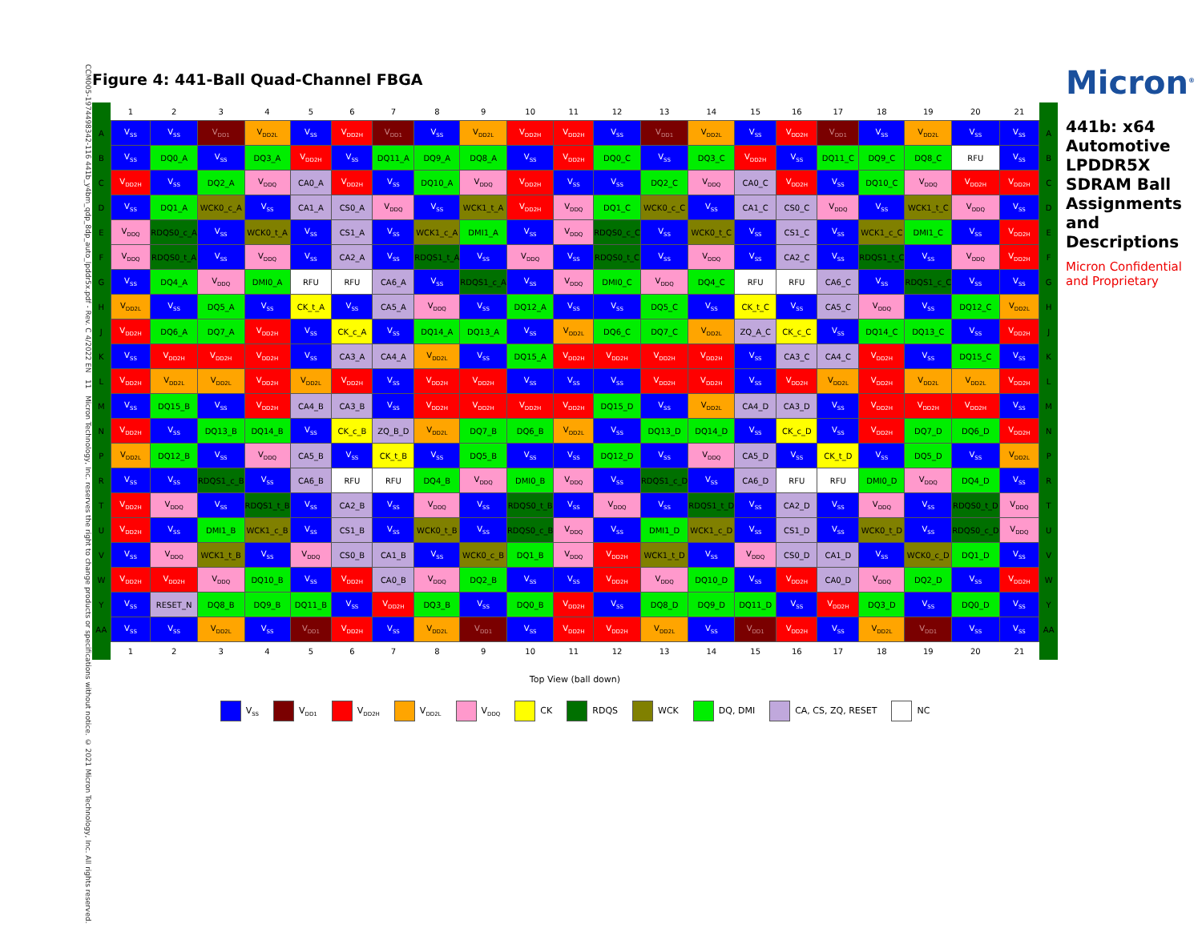CCM005-1974498342-116 441b_y4bm_qdp_8dp_auto_lpddr5x.pdf - Rev. C 4/2022 EN 11 Micron Technology, Inc. reserves the right to change products or specifications without notice. © 2021 Micron Technology, Inc. All rights reserved.
Figure 4: 441-Ball Quad-Channel FBGA
| | 1 | 2 | 3 | 4 | 5 | 6 | 7 | 8 | 9 | 10 | 11 | 12 | 13 | 14 | 15 | 16 | 17 | 18 | 19 | 20 | 21 | |
| --- | --- | --- | --- | --- | --- | --- | --- | --- | --- | --- | --- | --- | --- | --- | --- | --- | --- | --- | --- | --- | --- | --- |
| A | V<sub>SS</sub> | V<sub>SS</sub> | V<sub>DD1</sub> | V<sub>DD2L</sub> | V<sub>SS</sub> | V<sub>DD2H</sub> | V<sub>DD1</sub> | V<sub>SS</sub> | V<sub>DD2L</sub> | V<sub>DD2H</sub> | V<sub>DD2H</sub> | V<sub>SS</sub> | V<sub>DD1</sub> | V<sub>DD2L</sub> | V<sub>SS</sub> | V<sub>DD2H</sub> | V<sub>DD1</sub> | V<sub>SS</sub> | V<sub>DD2L</sub> | V<sub>SS</sub> | V<sub>SS</sub> | A |
| B | V<sub>SS</sub> | DQ0_A | V<sub>SS</sub> | DQ3_A | V<sub>DD2H</sub> | V<sub>SS</sub> | DQ11_A | DQ9_A | DQ8_A | V<sub>SS</sub> | V<sub>DD2H</sub> | DQ0_C | V<sub>SS</sub> | DQ3_C | V<sub>DD2H</sub> | V<sub>SS</sub> | DQ11_C | DQ9_C | DQ8_C | RFU | V<sub>SS</sub> | B |
| C | V<sub>DD2H</sub> | V<sub>SS</sub> | DQ2_A | V<sub>DDQ</sub> | CA0_A | V<sub>DD2H</sub> | V<sub>SS</sub> | DQ10_A | V<sub>DDQ</sub> | V<sub>DD2H</sub> | V<sub>SS</sub> | V<sub>SS</sub> | DQ2_C | V<sub>DDQ</sub> | CA0_C | V<sub>DD2H</sub> | V<sub>SS</sub> | DQ10_C | V<sub>DDQ</sub> | V<sub>DD2H</sub> | V<sub>DD2H</sub> | C |
| D | V<sub>SS</sub> | DQ1_A | WCK0_c_A | V<sub>SS</sub> | CA1_A | CS0_A | V<sub>DDQ</sub> | V<sub>SS</sub> | WCK1_t_A | V<sub>DD2H</sub> | V<sub>DDQ</sub> | DQ1_C | WCK0_c_C | V<sub>SS</sub> | CA1_C | CS0_C | V<sub>DDQ</sub> | V<sub>SS</sub> | WCK1_t_C | V<sub>DDQ</sub> | V<sub>SS</sub> | D |
| E | V<sub>DDQ</sub> | RDQS0_c_A | V<sub>SS</sub> | WCK0_t_A | V<sub>SS</sub> | CS1_A | V<sub>SS</sub> | WCK1_c_A | DMI1_A | V<sub>SS</sub> | V<sub>DDQ</sub> | RDQS0_c_C | V<sub>SS</sub> | WCK0_t_C | V<sub>SS</sub> | CS1_C | V<sub>SS</sub> | WCK1_c_C | DMI1_C | V<sub>SS</sub> | V<sub>DD2H</sub> | E |
| F | V<sub>DDQ</sub> | RDQS0_t_A | V<sub>SS</sub> | V<sub>DDQ</sub> | V<sub>SS</sub> | CA2_A | V<sub>SS</sub> | RDQS1_t_A | V<sub>SS</sub> | V<sub>DDQ</sub> | V<sub>SS</sub> | RDQS0_t_C | V<sub>SS</sub> | V<sub>DDQ</sub> | V<sub>SS</sub> | CA2_C | V<sub>SS</sub> | RDQS1_t_C | V<sub>SS</sub> | V<sub>DDQ</sub> | V<sub>DD2H</sub> | F |
| G | V<sub>SS</sub> | DQ4_A | V<sub>DDQ</sub> | DMI0_A | RFU | RFU | CA6_A | V<sub>SS</sub> | RDQS1_c_A | V<sub>SS</sub> | V<sub>DDQ</sub> | DMI0_C | V<sub>DDQ</sub> | DQ4_C | RFU | RFU | CA6_C | V<sub>SS</sub> | RDQS1_c_C | V<sub>SS</sub> | V<sub>SS</sub> | G |
| H | V<sub>DD2L</sub> | V<sub>SS</sub> | DQ5_A | V<sub>SS</sub> | CK_t_A | V<sub>SS</sub> | CA5_A | V<sub>DDQ</sub> | V<sub>SS</sub> | DQ12_A | V<sub>SS</sub> | V<sub>SS</sub> | DQ5_C | V<sub>SS</sub> | CK_t_C | V<sub>SS</sub> | CA5_C | V<sub>DDQ</sub> | V<sub>SS</sub> | DQ12_C | V<sub>DD2L</sub> | H |
| J | V<sub>DD2H</sub> | DQ6_A | DQ7_A | V<sub>DD2H</sub> | V<sub>SS</sub> | CK_c_A | V<sub>SS</sub> | DQ14_A | DQ13_A | V<sub>SS</sub> | V<sub>DD2L</sub> | DQ6_C | DQ7_C | V<sub>DD2L</sub> | ZQ_A_C | CK_c_C | V<sub>SS</sub> | DQ14_C | DQ13_C | V<sub>SS</sub> | V<sub>DD2H</sub> | J |
| K | V<sub>SS</sub> | V<sub>DD2H</sub> | V<sub>DD2H</sub> | V<sub>DD2H</sub> | V<sub>SS</sub> | CA3_A | CA4_A | V<sub>DD2L</sub> | V<sub>SS</sub> | DQ15_A | V<sub>DD2H</sub> | V<sub>DD2H</sub> | V<sub>DD2H</sub> | V<sub>DD2H</sub> | V<sub>SS</sub> | CA3_C | CA4_C | V<sub>DD2H</sub> | V<sub>SS</sub> | DQ15_C | V<sub>SS</sub> | K |
| L | V<sub>DD2H</sub> | V<sub>DD2L</sub> | V<sub>DD2L</sub> | V<sub>DD2H</sub> | V<sub>DD2L</sub> | V<sub>DD2H</sub> | V<sub>SS</sub> | V<sub>DD2H</sub> | V<sub>DD2H</sub> | V<sub>SS</sub> | V<sub>SS</sub> | V<sub>SS</sub> | V<sub>DD2H</sub> | V<sub>DD2H</sub> | V<sub>SS</sub> | V<sub>DD2H</sub> | V<sub>DD2L</sub> | V<sub>DD2H</sub> | V<sub>DD2L</sub> | V<sub>DD2L</sub> | V<sub>DD2H</sub> | L |
| M | V<sub>SS</sub> | DQ15_B | V<sub>SS</sub> | V<sub>DD2H</sub> | CA4_B | CA3_B | V<sub>SS</sub> | V<sub>DD2H</sub> | V<sub>DD2H</sub> | V<sub>DD2H</sub> | V<sub>DD2H</sub> | DQ15_D | V<sub>SS</sub> | V<sub>DD2L</sub> | CA4_D | CA3_D | V<sub>SS</sub> | V<sub>DD2H</sub> | V<sub>DD2H</sub> | V<sub>DD2H</sub> | V<sub>SS</sub> | M |
| N | V<sub>DD2H</sub> | V<sub>SS</sub> | DQ13_B | DQ14_B | V<sub>SS</sub> | CK_c_B | ZQ_B_D | V<sub>DD2L</sub> | DQ7_B | DQ6_B | V<sub>DD2L</sub> | V<sub>SS</sub> | DQ13_D | DQ14_D | V<sub>SS</sub> | CK_c_D | V<sub>SS</sub> | V<sub>DD2H</sub> | DQ7_D | DQ6_D | V<sub>DD2H</sub> | N |
| P | V<sub>DD2L</sub> | DQ12_B | V<sub>SS</sub> | V<sub>DDQ</sub> | CA5_B | V<sub>SS</sub> | CK_t_B | V<sub>SS</sub> | DQ5_B | V<sub>SS</sub> | V<sub>SS</sub> | DQ12_D | V<sub>SS</sub> | V<sub>DDQ</sub> | CA5_D | V<sub>SS</sub> | CK_t_D | V<sub>SS</sub> | DQ5_D | V<sub>SS</sub> | V<sub>DD2L</sub> | P |
| R | V<sub>SS</sub> | V<sub>SS</sub> | RDQS1_c_B | V<sub>SS</sub> | CA6_B | RFU | RFU | DQ4_B | V<sub>DDQ</sub> | DMI0_B | V<sub>DDQ</sub> | V<sub>SS</sub> | RDQS1_c_D | V<sub>SS</sub> | CA6_D | RFU | RFU | DMI0_D | V<sub>DDQ</sub> | DQ4_D | V<sub>SS</sub> | R |
| T | V<sub>DD2H</sub> | V<sub>DDQ</sub> | V<sub>SS</sub> | RDQS1_t_B | V<sub>SS</sub> | CA2_B | V<sub>SS</sub> | V<sub>DDQ</sub> | V<sub>SS</sub> | RDQS0_t_B | V<sub>SS</sub> | V<sub>DDQ</sub> | V<sub>SS</sub> | RDQS1_t_D | V<sub>SS</sub> | CA2_D | V<sub>SS</sub> | V<sub>DDQ</sub> | V<sub>SS</sub> | RDQS0_t_D | V<sub>DDQ</sub> | T |
| U | V<sub>DD2H</sub> | V<sub>SS</sub> | DMI1_B | WCK1_c_B | V<sub>SS</sub> | CS1_B | V<sub>SS</sub> | WCK0_t_B | V<sub>SS</sub> | RDQS0_c_B | V<sub>DDQ</sub> | V<sub>SS</sub> | DMI1_D | WCK1_c_D | V<sub>SS</sub> | CS1_D | V<sub>SS</sub> | WCK0_t_D | V<sub>SS</sub> | RDQS0_c_D | V<sub>DDQ</sub> | U |
| V | V<sub>SS</sub> | V<sub>DDQ</sub> | WCK1_t_B | V<sub>SS</sub> | V<sub>DDQ</sub> | CS0_B | CA1_B | V<sub>SS</sub> | WCK0_c_B | DQ1_B | V<sub>DDQ</sub> | V<sub>DD2H</sub> | WCK1_t_D | V<sub>SS</sub> | V<sub>DDQ</sub> | CS0_D | CA1_D | V<sub>SS</sub> | WCK0_c_D | DQ1_D | V<sub>SS</sub> | V |
| W | V<sub>DD2H</sub> | V<sub>DD2H</sub> | V<sub>DDQ</sub> | DQ10_B | V<sub>SS</sub> | V<sub>DD2H</sub> | CA0_B | V<sub>DDQ</sub> | DQ2_B | V<sub>SS</sub> | V<sub>SS</sub> | V<sub>DD2H</sub> | V<sub>DDQ</sub> | DQ10_D | V<sub>SS</sub> | V<sub>DD2H</sub> | CA0_D | V<sub>DDQ</sub> | DQ2_D | V<sub>SS</sub> | V<sub>DD2H</sub> | W |
| Y | V<sub>SS</sub> | RESET_N | DQ8_B | DQ9_B | DQ11_B | V<sub>SS</sub> | V<sub>DD2H</sub> | DQ3_B | V<sub>SS</sub> | DQ0_B | V<sub>DD2H</sub> | V<sub>SS</sub> | DQ8_D | DQ9_D | DQ11_D | V<sub>SS</sub> | V<sub>DD2H</sub> | DQ3_D | V<sub>SS</sub> | DQ0_D | V<sub>SS</sub> | Y |
| AA | V<sub>SS</sub> | V<sub>SS</sub> | V<sub>DD2L</sub> | V<sub>SS</sub> | V<sub>DD1</sub> | V<sub>DD2H</sub> | V<sub>SS</sub> | V<sub>DD2L</sub> | V<sub>DD1</sub> | V<sub>SS</sub> | V<sub>DD2H</sub> | V<sub>DD2H</sub> | V<sub>DD2L</sub> | V<sub>SS</sub> | V<sub>DD1</sub> | V<sub>DD2H</sub> | V<sub>SS</sub> | V<sub>DD2L</sub> | V<sub>DD1</sub> | V<sub>SS</sub> | V<sub>SS</sub> | AA |
| | 1 | 2 | 3 | 4 | 5 | 6 | 7 | 8 | 9 | 10 | 11 | 12 | 13 | 14 | 15 | 16 | 17 | 18 | 19 | 20 | 21 | |
Top View (ball down)
V<sub>SS</sub>
V<sub>DD1</sub>
V<sub>DD2H</sub>
V<sub>DD2L</sub>
V<sub>DDQ</sub>
CK RDQS WCK DQ, DMI CA, CS, ZQ, RESET NC
Micron<sup>®</sup>
441b: x64 Automotive LPDDR5X SDRAM Ball Assignments and Descriptions
Micron Confidential and Proprietary